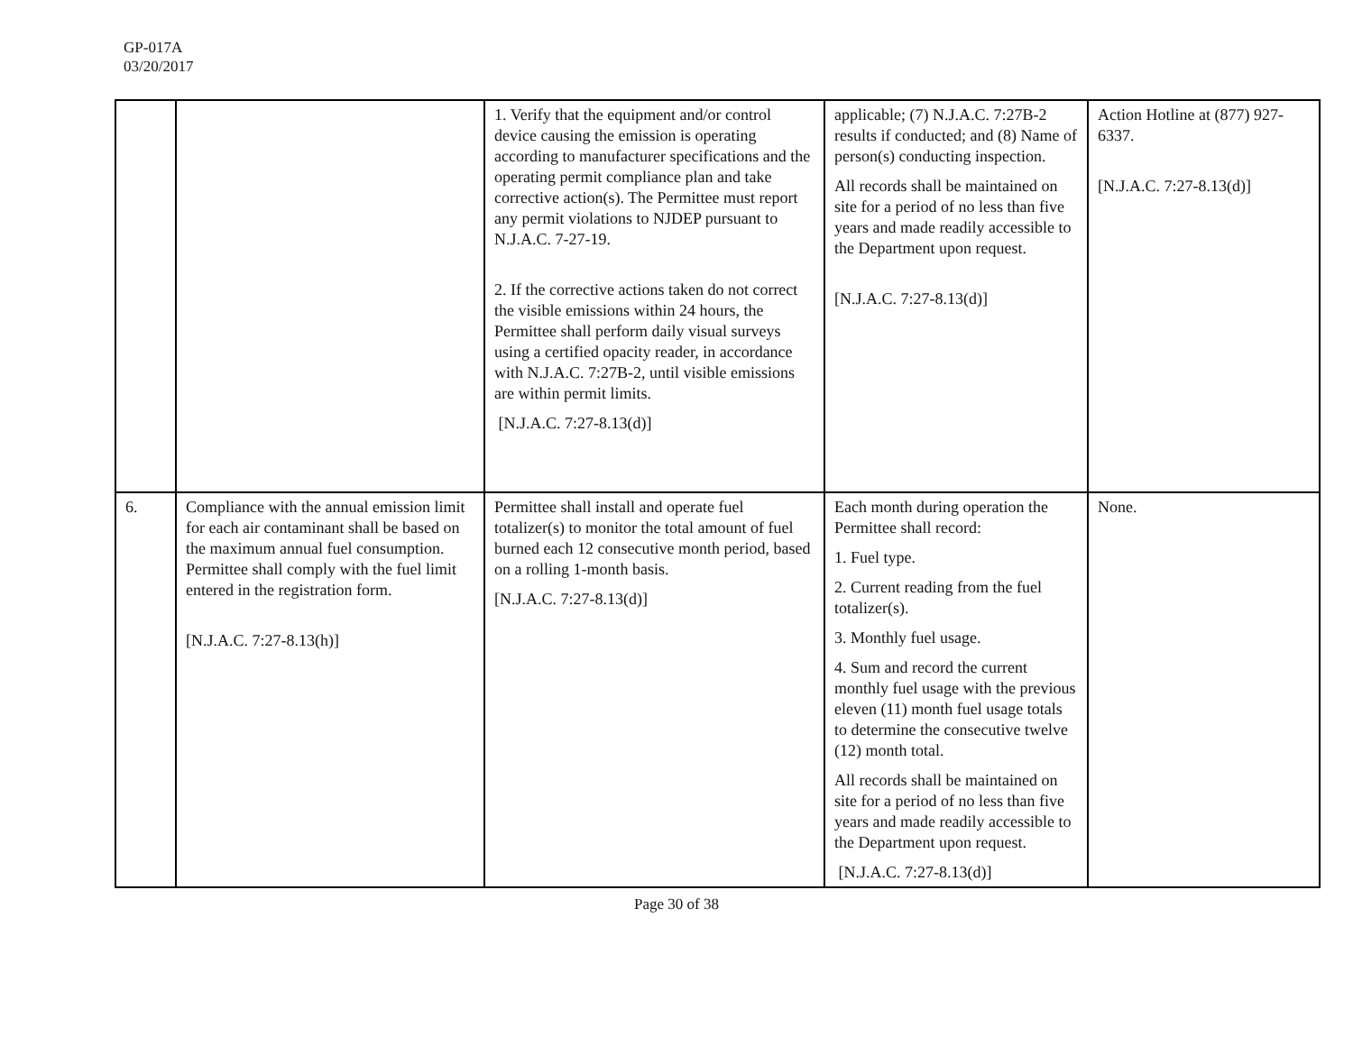GP-017A
03/20/2017
| | | 1. Verify that the equipment and/or control device causing the emission is operating according to manufacturer specifications and the operating permit compliance plan and take corrective action(s). The Permittee must report any permit violations to NJDEP pursuant to N.J.A.C. 7-27-19. 2. If the corrective actions taken do not correct the visible emissions within 24 hours, the Permittee shall perform daily visual surveys using a certified opacity reader, in accordance with N.J.A.C. 7:27B-2, until visible emissions are within permit limits. [N.J.A.C. 7:27-8.13(d)] | applicable; (7) N.J.A.C. 7:27B-2 results if conducted; and (8) Name of person(s) conducting inspection. All records shall be maintained on site for a period of no less than five years and made readily accessible to the Department upon request. [N.J.A.C. 7:27-8.13(d)] | Action Hotline at (877) 927-6337. [N.J.A.C. 7:27-8.13(d)] |
| 6. | Compliance with the annual emission limit for each air contaminant shall be based on the maximum annual fuel consumption. Permittee shall comply with the fuel limit entered in the registration form. [N.J.A.C. 7:27-8.13(h)] | Permittee shall install and operate fuel totalizer(s) to monitor the total amount of fuel burned each 12 consecutive month period, based on a rolling 1-month basis. [N.J.A.C. 7:27-8.13(d)] | Each month during operation the Permittee shall record: 1. Fuel type. 2. Current reading from the fuel totalizer(s). 3. Monthly fuel usage. 4. Sum and record the current monthly fuel usage with the previous eleven (11) month fuel usage totals to determine the consecutive twelve (12) month total. All records shall be maintained on site for a period of no less than five years and made readily accessible to the Department upon request. [N.J.A.C. 7:27-8.13(d)] | None. |
Page 30 of 38